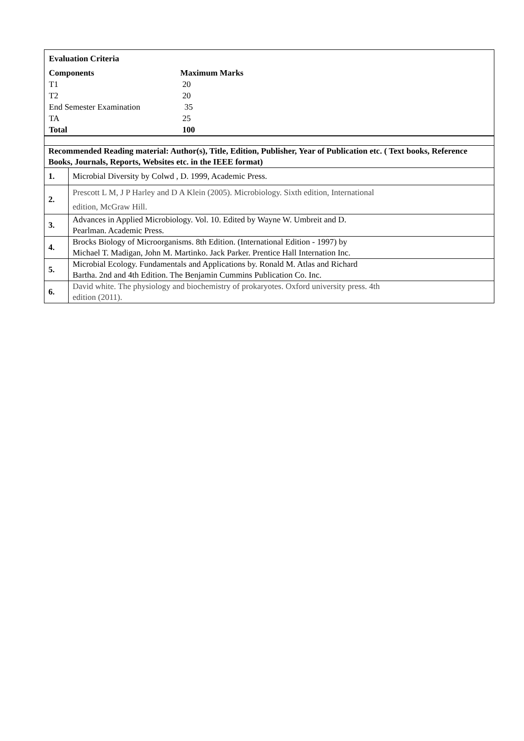| Evaluation Criteria | |
| Components | Maximum Marks |
| T1 | 20 |
| T2 | 20 |
| End Semester Examination | 35 |
| TA | 25 |
| Total | 100 |
| Recommended Reading material: Author(s), Title, Edition, Publisher, Year of Publication etc. ( Text books, Reference Books, Journals, Reports, Websites etc. in the IEEE format) | |
| 1. | Microbial Diversity by Colwd , D. 1999, Academic Press. |
| 2. | Prescott L M, J P Harley and D A Klein (2005). Microbiology. Sixth edition, International edition, McGraw Hill. |
| 3. | Advances in Applied Microbiology. Vol. 10. Edited by Wayne W. Umbreit and D. Pearlman. Academic Press. |
| 4. | Brocks Biology of Microorganisms. 8th Edition. (International Edition - 1997) by Michael T. Madigan, John M. Martinko. Jack Parker. Prentice Hall Internation Inc. |
| 5. | Microbial Ecology. Fundamentals and Applications by. Ronald M. Atlas and Richard Bartha. 2nd and 4th Edition. The Benjamin Cummins Publication Co. Inc. |
| 6. | David white. The physiology and biochemistry of prokaryotes. Oxford university press. 4th edition (2011). |